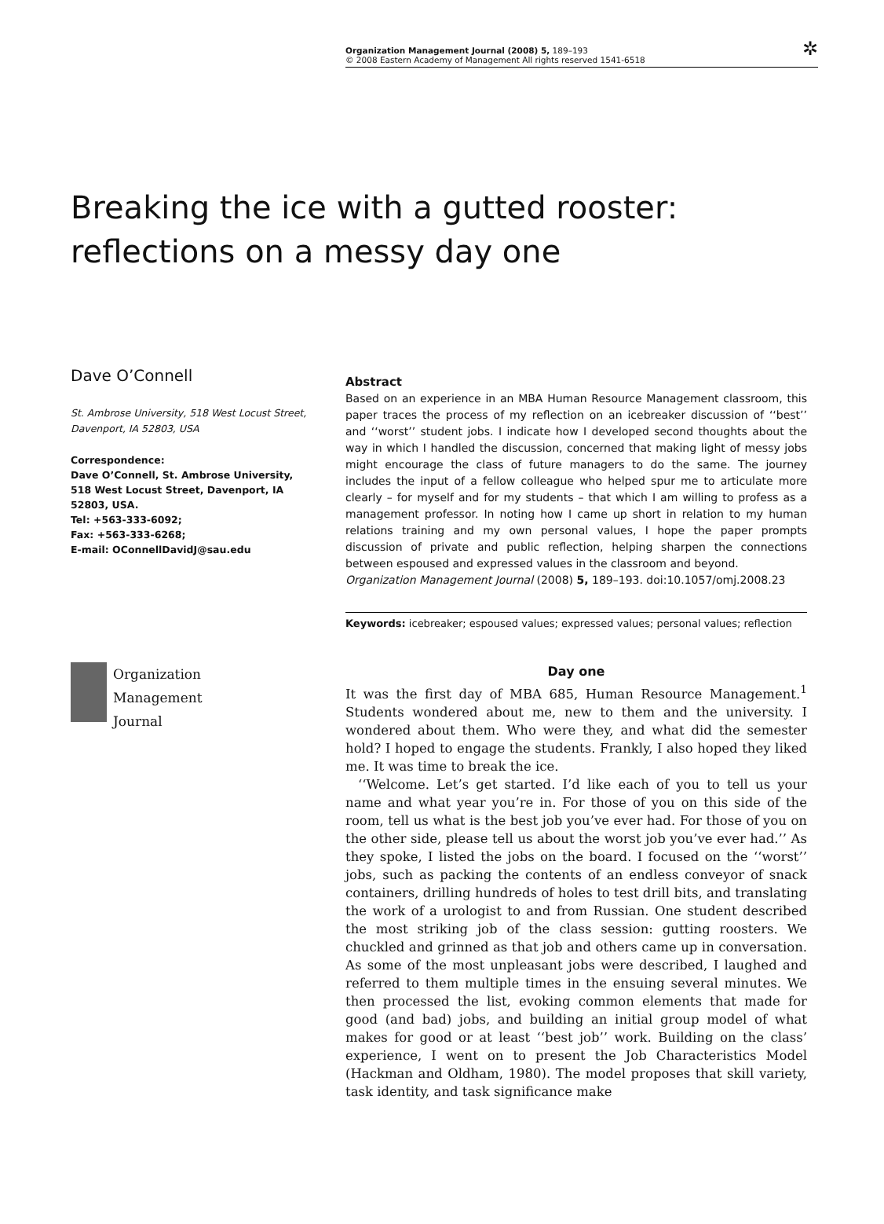Organization Management Journal (2008) 5, 189–193
© 2008 Eastern Academy of Management All rights reserved 1541-6518
✲
Breaking the ice with a gutted rooster:
reflections on a messy day one
Dave O’Connell
St. Ambrose University, 518 West Locust Street, Davenport, IA 52803, USA
Correspondence:
Dave O’Connell, St. Ambrose University, 518 West Locust Street, Davenport, IA 52803, USA.
Tel: +563-333-6092;
Fax: +563-333-6268;
E-mail: OConnellDavidJ@sau.edu
Abstract
Based on an experience in an MBA Human Resource Management classroom, this paper traces the process of my reflection on an icebreaker discussion of ‘‘best’’ and ‘‘worst’’ student jobs. I indicate how I developed second thoughts about the way in which I handled the discussion, concerned that making light of messy jobs might encourage the class of future managers to do the same. The journey includes the input of a fellow colleague who helped spur me to articulate more clearly – for myself and for my students – that which I am willing to profess as a management professor. In noting how I came up short in relation to my human relations training and my own personal values, I hope the paper prompts discussion of private and public reflection, helping sharpen the connections between espoused and expressed values in the classroom and beyond.
Organization Management Journal (2008) 5, 189–193. doi:10.1057/omj.2008.23
Keywords: icebreaker; espoused values; expressed values; personal values; reflection
Organization
Management
Journal
Day one
It was the first day of MBA 685, Human Resource Management.<sup>1</sup> Students wondered about me, new to them and the university. I wondered about them. Who were they, and what did the semester hold? I hoped to engage the students. Frankly, I also hoped they liked me. It was time to break the ice.
‘‘Welcome. Let’s get started. I’d like each of you to tell us your name and what year you’re in. For those of you on this side of the room, tell us what is the best job you’ve ever had. For those of you on the other side, please tell us about the worst job you’ve ever had.’’ As they spoke, I listed the jobs on the board. I focused on the ‘‘worst’’ jobs, such as packing the contents of an endless conveyor of snack containers, drilling hundreds of holes to test drill bits, and translating the work of a urologist to and from Russian. One student described the most striking job of the class session: gutting roosters. We chuckled and grinned as that job and others came up in conversation. As some of the most unpleasant jobs were described, I laughed and referred to them multiple times in the ensuing several minutes. We then processed the list, evoking common elements that made for good (and bad) jobs, and building an initial group model of what makes for good or at least ‘‘best job’’ work. Building on the class’ experience, I went on to present the Job Characteristics Model (Hackman and Oldham, 1980). The model proposes that skill variety, task identity, and task significance make